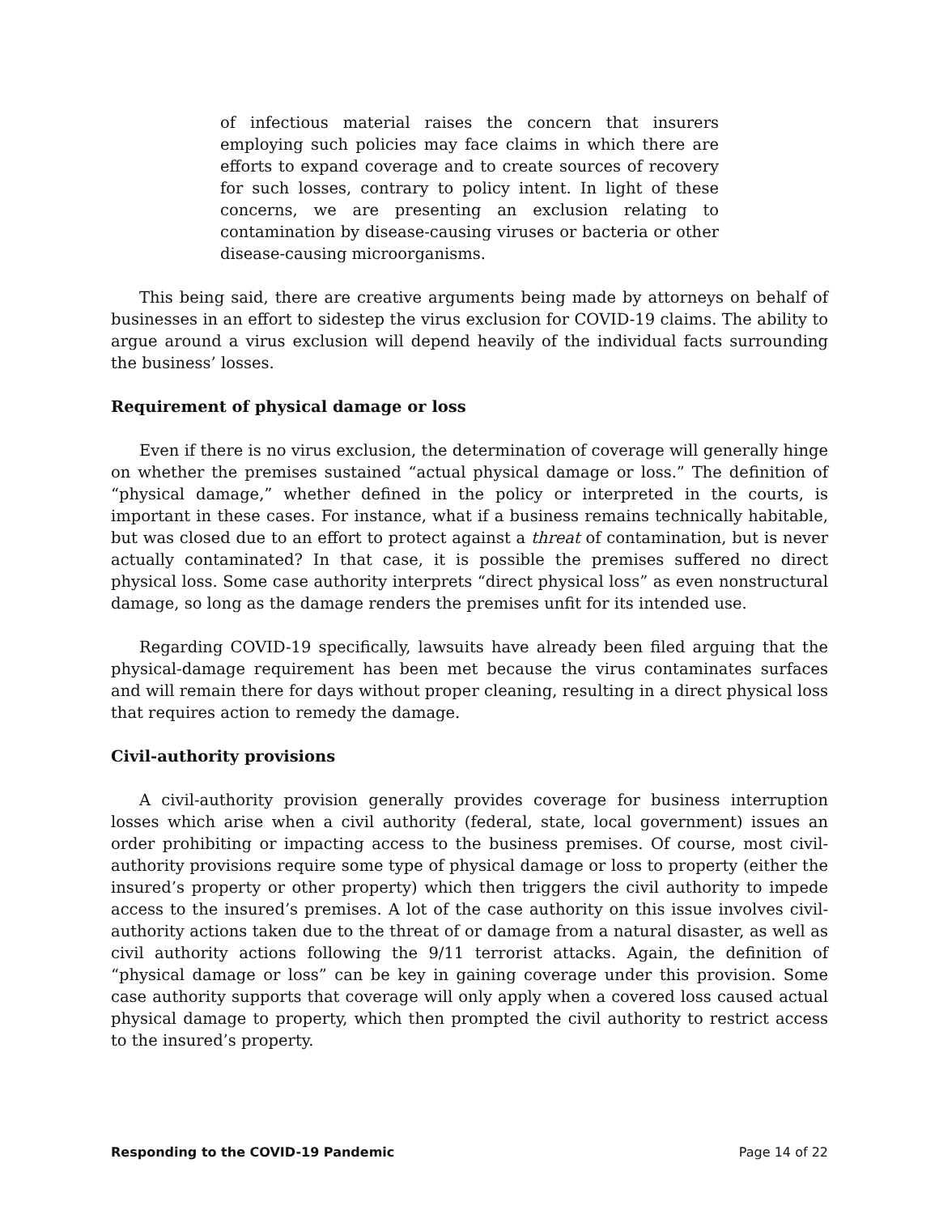of infectious material raises the concern that insurers employing such policies may face claims in which there are efforts to expand coverage and to create sources of recovery for such losses, contrary to policy intent. In light of these concerns, we are presenting an exclusion relating to contamination by disease-causing viruses or bacteria or other disease-causing microorganisms.
This being said, there are creative arguments being made by attorneys on behalf of businesses in an effort to sidestep the virus exclusion for COVID-19 claims. The ability to argue around a virus exclusion will depend heavily of the individual facts surrounding the business’ losses.
Requirement of physical damage or loss
Even if there is no virus exclusion, the determination of coverage will generally hinge on whether the premises sustained “actual physical damage or loss.” The definition of “physical damage,” whether defined in the policy or interpreted in the courts, is important in these cases. For instance, what if a business remains technically habitable, but was closed due to an effort to protect against a threat of contamination, but is never actually contaminated? In that case, it is possible the premises suffered no direct physical loss. Some case authority interprets “direct physical loss” as even nonstructural damage, so long as the damage renders the premises unfit for its intended use.
Regarding COVID-19 specifically, lawsuits have already been filed arguing that the physical-damage requirement has been met because the virus contaminates surfaces and will remain there for days without proper cleaning, resulting in a direct physical loss that requires action to remedy the damage.
Civil-authority provisions
A civil-authority provision generally provides coverage for business interruption losses which arise when a civil authority (federal, state, local government) issues an order prohibiting or impacting access to the business premises. Of course, most civil-authority provisions require some type of physical damage or loss to property (either the insured’s property or other property) which then triggers the civil authority to impede access to the insured’s premises. A lot of the case authority on this issue involves civil-authority actions taken due to the threat of or damage from a natural disaster, as well as civil authority actions following the 9/11 terrorist attacks. Again, the definition of “physical damage or loss” can be key in gaining coverage under this provision. Some case authority supports that coverage will only apply when a covered loss caused actual physical damage to property, which then prompted the civil authority to restrict access to the insured’s property.
Responding to the COVID-19 Pandemic Page 14 of 22